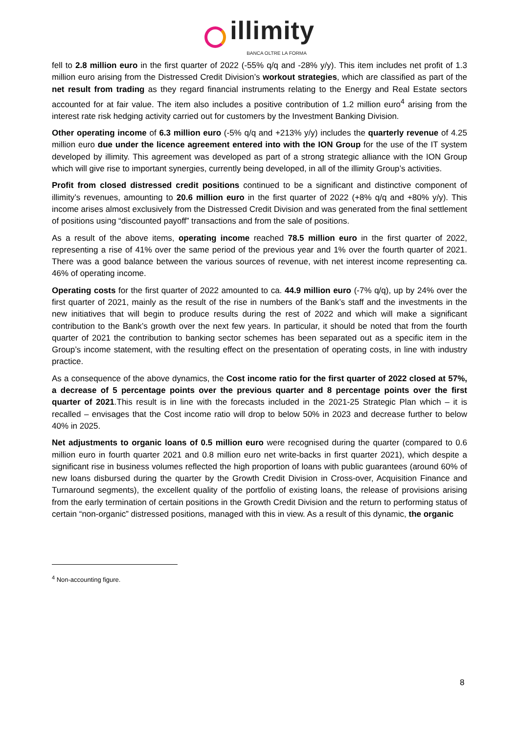illimity
BANCA OLTRE LA FORMA
fell to 2.8 million euro in the first quarter of 2022 (-55% q/q and -28% y/y). This item includes net profit of 1.3 million euro arising from the Distressed Credit Division’s workout strategies, which are classified as part of the net result from trading as they regard financial instruments relating to the Energy and Real Estate sectors accounted for at fair value. The item also includes a positive contribution of 1.2 million euro<sup>4</sup> arising from the interest rate risk hedging activity carried out for customers by the Investment Banking Division.
Other operating income of 6.3 million euro (-5% q/q and +213% y/y) includes the quarterly revenue of 4.25 million euro due under the licence agreement entered into with the ION Group for the use of the IT system developed by illimity. This agreement was developed as part of a strong strategic alliance with the ION Group which will give rise to important synergies, currently being developed, in all of the illimity Group’s activities.
Profit from closed distressed credit positions continued to be a significant and distinctive component of illimity’s revenues, amounting to 20.6 million euro in the first quarter of 2022 (+8% q/q and +80% y/y). This income arises almost exclusively from the Distressed Credit Division and was generated from the final settlement of positions using “discounted payoff” transactions and from the sale of positions.
As a result of the above items, operating income reached 78.5 million euro in the first quarter of 2022, representing a rise of 41% over the same period of the previous year and 1% over the fourth quarter of 2021. There was a good balance between the various sources of revenue, with net interest income representing ca. 46% of operating income.
Operating costs for the first quarter of 2022 amounted to ca. 44.9 million euro (-7% q/q), up by 24% over the first quarter of 2021, mainly as the result of the rise in numbers of the Bank’s staff and the investments in the new initiatives that will begin to produce results during the rest of 2022 and which will make a significant contribution to the Bank’s growth over the next few years. In particular, it should be noted that from the fourth quarter of 2021 the contribution to banking sector schemes has been separated out as a specific item in the Group’s income statement, with the resulting effect on the presentation of operating costs, in line with industry practice.
As a consequence of the above dynamics, the Cost income ratio for the first quarter of 2022 closed at 57%, a decrease of 5 percentage points over the previous quarter and 8 percentage points over the first quarter of 2021.This result is in line with the forecasts included in the 2021-25 Strategic Plan which – it is recalled – envisages that the Cost income ratio will drop to below 50% in 2023 and decrease further to below 40% in 2025.
Net adjustments to organic loans of 0.5 million euro were recognised during the quarter (compared to 0.6 million euro in fourth quarter 2021 and 0.8 million euro net write-backs in first quarter 2021), which despite a significant rise in business volumes reflected the high proportion of loans with public guarantees (around 60% of new loans disbursed during the quarter by the Growth Credit Division in Cross-over, Acquisition Finance and Turnaround segments), the excellent quality of the portfolio of existing loans, the release of provisions arising from the early termination of certain positions in the Growth Credit Division and the return to performing status of certain “non-organic” distressed positions, managed with this in view. As a result of this dynamic, the organic
<sup>4</sup> Non-accounting figure.
8